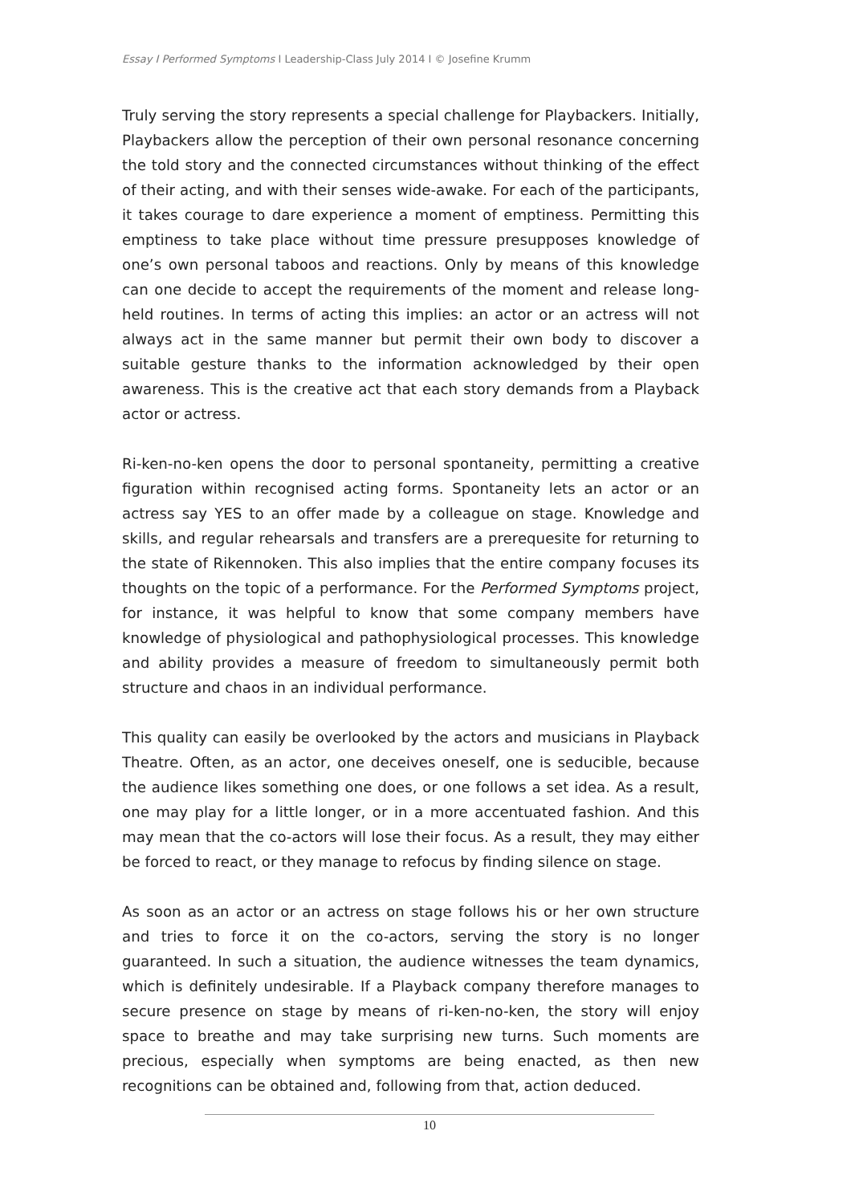Essay I Performed Symptoms I Leadership-Class July 2014 I © Josefine Krumm
Truly serving the story represents a special challenge for Playbackers. Initially, Playbackers allow the perception of their own personal resonance concerning the told story and the connected circumstances without thinking of the effect of their acting, and with their senses wide-awake. For each of the participants, it takes courage to dare experience a moment of emptiness. Permitting this emptiness to take place without time pressure presupposes knowledge of one’s own personal taboos and reactions. Only by means of this knowledge can one decide to accept the requirements of the moment and release long-held routines. In terms of acting this implies: an actor or an actress will not always act in the same manner but permit their own body to discover a suitable gesture thanks to the information acknowledged by their open awareness. This is the creative act that each story demands from a Playback actor or actress.
Ri-ken-no-ken opens the door to personal spontaneity, permitting a creative figuration within recognised acting forms. Spontaneity lets an actor or an actress say YES to an offer made by a colleague on stage. Knowledge and skills, and regular rehearsals and transfers are a prerequesite for returning to the state of Rikennoken. This also implies that the entire company focuses its thoughts on the topic of a performance. For the Performed Symptoms project, for instance, it was helpful to know that some company members have knowledge of physiological and pathophysiological processes. This knowledge and ability provides a measure of freedom to simultaneously permit both structure and chaos in an individual performance.
This quality can easily be overlooked by the actors and musicians in Playback Theatre. Often, as an actor, one deceives oneself, one is seducible, because the audience likes something one does, or one follows a set idea. As a result, one may play for a little longer, or in a more accentuated fashion. And this may mean that the co-actors will lose their focus. As a result, they may either be forced to react, or they manage to refocus by finding silence on stage.
As soon as an actor or an actress on stage follows his or her own structure and tries to force it on the co-actors, serving the story is no longer guaranteed. In such a situation, the audience witnesses the team dynamics, which is definitely undesirable. If a Playback company therefore manages to secure presence on stage by means of ri-ken-no-ken, the story will enjoy space to breathe and may take surprising new turns. Such moments are precious, especially when symptoms are being enacted, as then new recognitions can be obtained and, following from that, action deduced.
10